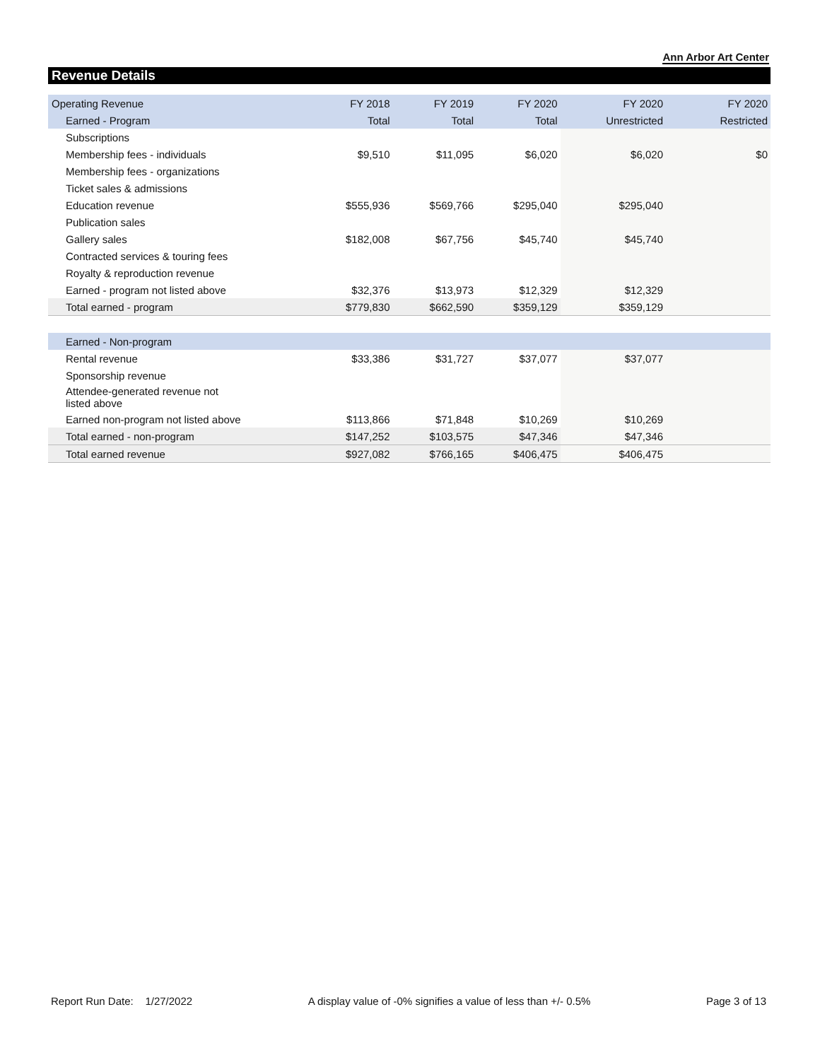Ann Arbor Art Center
Revenue Details
| Operating Revenue | FY 2018 | FY 2019 | FY 2020 | FY 2020 | FY 2020 |
| --- | --- | --- | --- | --- | --- |
| Earned - Program | Total | Total | Total | Unrestricted | Restricted |
| Subscriptions | | | | | |
| Membership fees - individuals | $9,510 | $11,095 | $6,020 | $6,020 | $0 |
| Membership fees - organizations | | | | | |
| Ticket sales & admissions | | | | | |
| Education revenue | $555,936 | $569,766 | $295,040 | $295,040 | |
| Publication sales | | | | | |
| Gallery sales | $182,008 | $67,756 | $45,740 | $45,740 | |
| Contracted services & touring fees | | | | | |
| Royalty & reproduction revenue | | | | | |
| Earned - program not listed above | $32,376 | $13,973 | $12,329 | $12,329 | |
| Total earned - program | $779,830 | $662,590 | $359,129 | $359,129 | |
| Earned - Non-program | | | | | |
| Rental revenue | $33,386 | $31,727 | $37,077 | $37,077 | |
| Sponsorship revenue | | | | | |
| Attendee-generated revenue not listed above | | | | | |
| Earned non-program not listed above | $113,866 | $71,848 | $10,269 | $10,269 | |
| Total earned - non-program | $147,252 | $103,575 | $47,346 | $47,346 | |
| Total earned revenue | $927,082 | $766,165 | $406,475 | $406,475 | |
Report Run Date: 1/27/2022 A display value of -0% signifies a value of less than +/- 0.5% Page 3 of 13